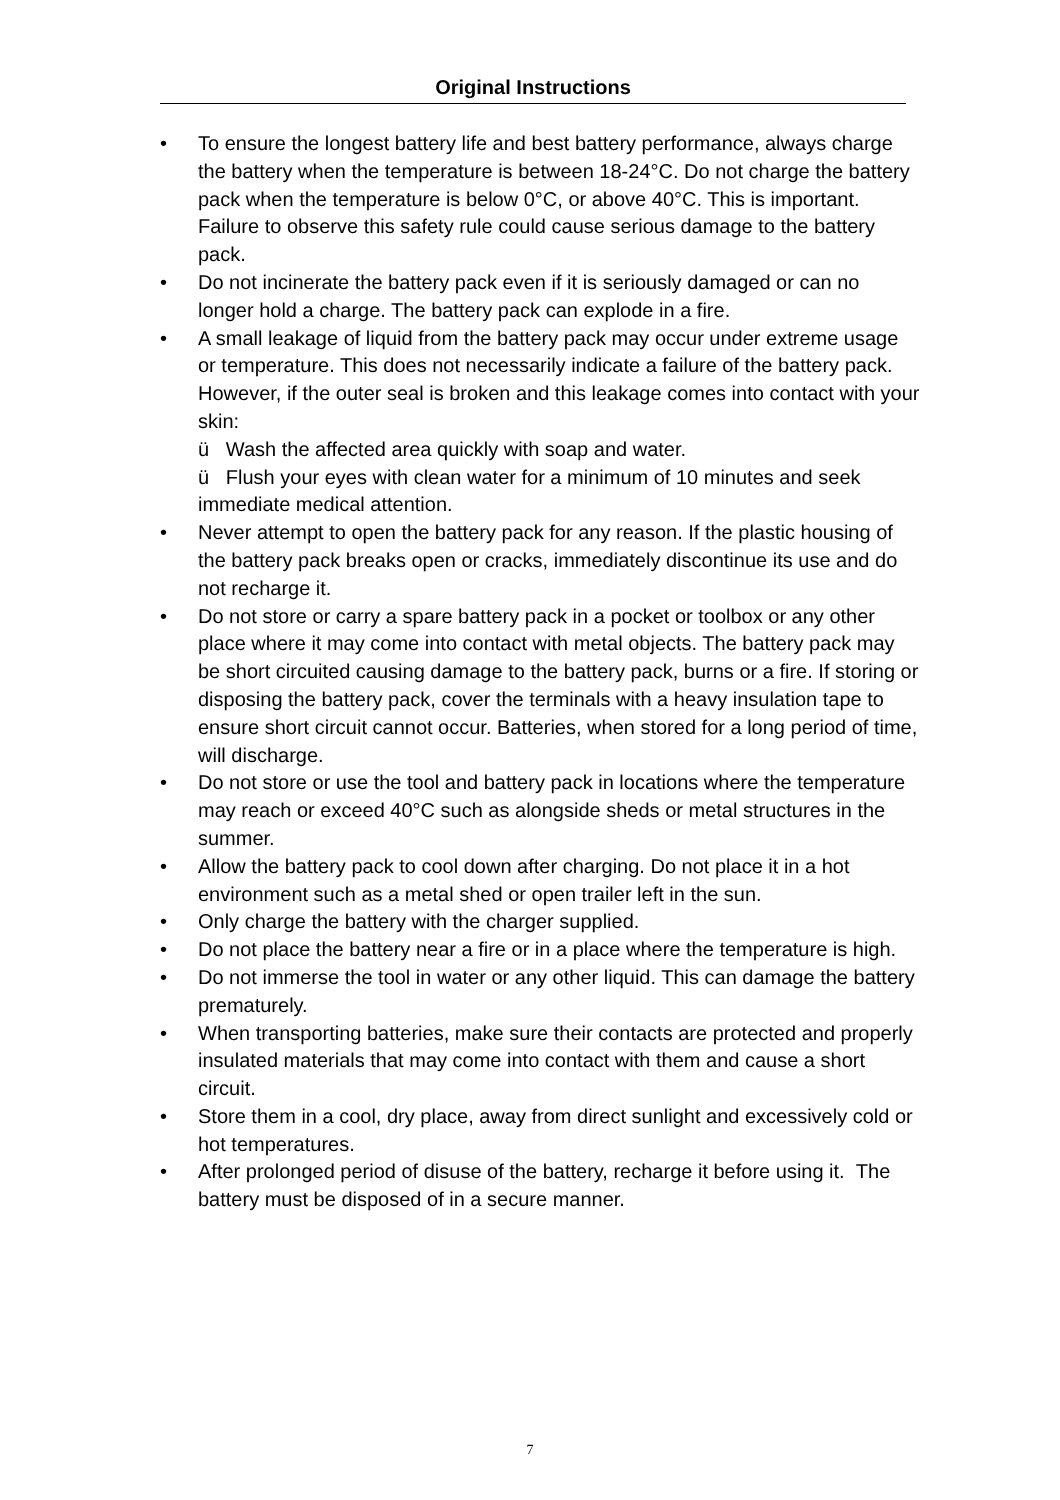Original Instructions
• To ensure the longest battery life and best battery performance, always charge the battery when the temperature is between 18-24°C. Do not charge the battery pack when the temperature is below 0°C, or above 40°C. This is important. Failure to observe this safety rule could cause serious damage to the battery pack.
• Do not incinerate the battery pack even if it is seriously damaged or can no longer hold a charge. The battery pack can explode in a fire.
• A small leakage of liquid from the battery pack may occur under extreme usage or temperature. This does not necessarily indicate a failure of the battery pack. However, if the outer seal is broken and this leakage comes into contact with your skin:
ü Wash the affected area quickly with soap and water.
ü Flush your eyes with clean water for a minimum of 10 minutes and seek immediate medical attention.
• Never attempt to open the battery pack for any reason. If the plastic housing of the battery pack breaks open or cracks, immediately discontinue its use and do not recharge it.
• Do not store or carry a spare battery pack in a pocket or toolbox or any other place where it may come into contact with metal objects. The battery pack may be short circuited causing damage to the battery pack, burns or a fire. If storing or disposing the battery pack, cover the terminals with a heavy insulation tape to ensure short circuit cannot occur. Batteries, when stored for a long period of time, will discharge.
• Do not store or use the tool and battery pack in locations where the temperature may reach or exceed 40°C such as alongside sheds or metal structures in the summer.
• Allow the battery pack to cool down after charging. Do not place it in a hot environment such as a metal shed or open trailer left in the sun.
• Only charge the battery with the charger supplied.
• Do not place the battery near a fire or in a place where the temperature is high.
• Do not immerse the tool in water or any other liquid. This can damage the battery prematurely.
• When transporting batteries, make sure their contacts are protected and properly insulated materials that may come into contact with them and cause a short circuit.
• Store them in a cool, dry place, away from direct sunlight and excessively cold or hot temperatures.
• After prolonged period of disuse of the battery, recharge it before using it. The battery must be disposed of in a secure manner.
7